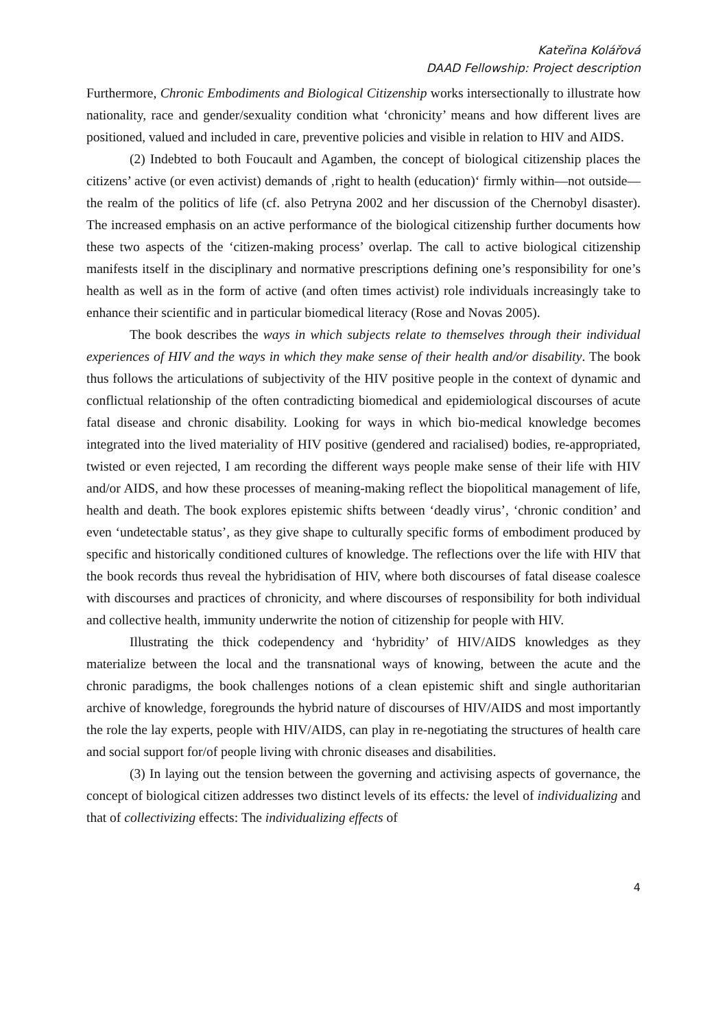Kateřina Kolářová
DAAD Fellowship: Project description
Furthermore, Chronic Embodiments and Biological Citizenship works intersectionally to illustrate how nationality, race and gender/sexuality condition what ‘chronicity’ means and how different lives are positioned, valued and included in care, preventive policies and visible in relation to HIV and AIDS.
(2) Indebted to both Foucault and Agamben, the concept of biological citizenship places the citizens’ active (or even activist) demands of ‚right to health (education)‘ firmly within—not outside—the realm of the politics of life (cf. also Petryna 2002 and her discussion of the Chernobyl disaster). The increased emphasis on an active performance of the biological citizenship further documents how these two aspects of the ‘citizen-making process’ overlap. The call to active biological citizenship manifests itself in the disciplinary and normative prescriptions defining one’s responsibility for one’s health as well as in the form of active (and often times activist) role individuals increasingly take to enhance their scientific and in particular biomedical literacy (Rose and Novas 2005).
The book describes the ways in which subjects relate to themselves through their individual experiences of HIV and the ways in which they make sense of their health and/or disability. The book thus follows the articulations of subjectivity of the HIV positive people in the context of dynamic and conflictual relationship of the often contradicting biomedical and epidemiological discourses of acute fatal disease and chronic disability. Looking for ways in which bio-medical knowledge becomes integrated into the lived materiality of HIV positive (gendered and racialised) bodies, re-appropriated, twisted or even rejected, I am recording the different ways people make sense of their life with HIV and/or AIDS, and how these processes of meaning-making reflect the biopolitical management of life, health and death. The book explores epistemic shifts between ‘deadly virus’, ‘chronic condition’ and even ‘undetectable status’, as they give shape to culturally specific forms of embodiment produced by specific and historically conditioned cultures of knowledge. The reflections over the life with HIV that the book records thus reveal the hybridisation of HIV, where both discourses of fatal disease coalesce with discourses and practices of chronicity, and where discourses of responsibility for both individual and collective health, immunity underwrite the notion of citizenship for people with HIV.
Illustrating the thick codependency and ‘hybridity’ of HIV/AIDS knowledges as they materialize between the local and the transnational ways of knowing, between the acute and the chronic paradigms, the book challenges notions of a clean epistemic shift and single authoritarian archive of knowledge, foregrounds the hybrid nature of discourses of HIV/AIDS and most importantly the role the lay experts, people with HIV/AIDS, can play in re-negotiating the structures of health care and social support for/of people living with chronic diseases and disabilities.
(3) In laying out the tension between the governing and activising aspects of governance, the concept of biological citizen addresses two distinct levels of its effects: the level of individualizing and that of collectivizing effects: The individualizing effects of
4